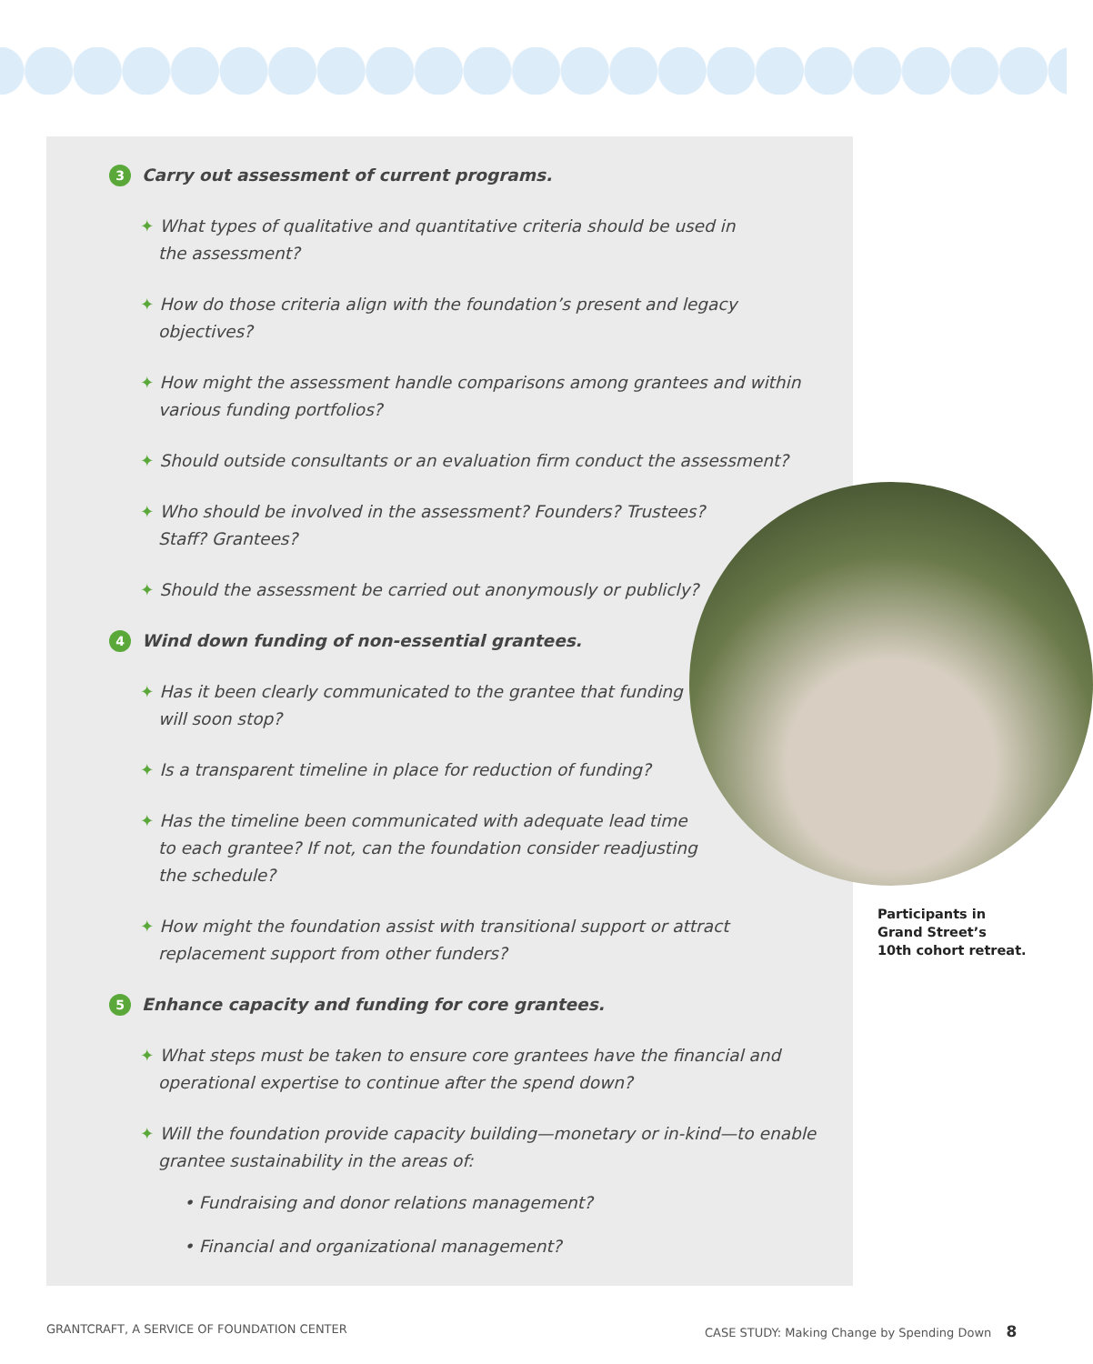3 Carry out assessment of current programs.
✦ What types of qualitative and quantitative criteria should be used in
the assessment?
✦ How do those criteria align with the foundation’s present and legacy objectives?
✦ How might the assessment handle comparisons among grantees and within various funding portfolios?
✦ Should outside consultants or an evaluation firm conduct the assessment?
✦ Who should be involved in the assessment? Founders? Trustees?
Staff? Grantees?
✦ Should the assessment be carried out anonymously or publicly?
4 Wind down funding of non-essential grantees.
✦ Has it been clearly communicated to the grantee that funding
will soon stop?
✦ Is a transparent timeline in place for reduction of funding?
✦ Has the timeline been communicated with adequate lead time
to each grantee? If not, can the foundation consider readjusting
the schedule?
✦ How might the foundation assist with transitional support or attract
replacement support from other funders?
5 Enhance capacity and funding for core grantees.
✦ What steps must be taken to ensure core grantees have the financial and
operational expertise to continue after the spend down?
✦ Will the foundation provide capacity building—monetary or in-kind—to enable
grantee sustainability in the areas of:
• Fundraising and donor relations management?
• Financial and organizational management?
Participants in
Grand Street’s
10th cohort retreat.
GRANTCRAFT, A SERVICE OF FOUNDATION CENTER
CASE STUDY: Making Change by Spending Down 8